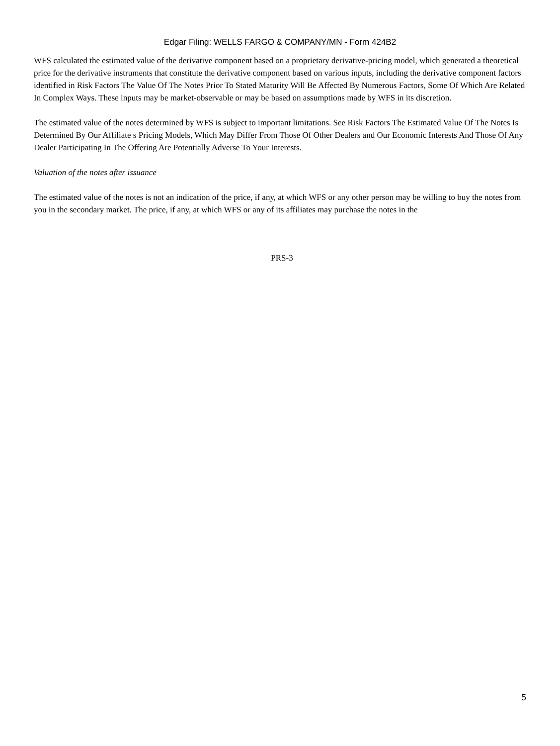Edgar Filing: WELLS FARGO & COMPANY/MN - Form 424B2
WFS calculated the estimated value of the derivative component based on a proprietary derivative-pricing model, which generated a theoretical price for the derivative instruments that constitute the derivative component based on various inputs, including the derivative component factors identified in Risk Factors The Value Of The Notes Prior To Stated Maturity Will Be Affected By Numerous Factors, Some Of Which Are Related In Complex Ways. These inputs may be market-observable or may be based on assumptions made by WFS in its discretion.
The estimated value of the notes determined by WFS is subject to important limitations. See Risk Factors The Estimated Value Of The Notes Is Determined By Our Affiliate s Pricing Models, Which May Differ From Those Of Other Dealers and Our Economic Interests And Those Of Any Dealer Participating In The Offering Are Potentially Adverse To Your Interests.
Valuation of the notes after issuance
The estimated value of the notes is not an indication of the price, if any, at which WFS or any other person may be willing to buy the notes from you in the secondary market. The price, if any, at which WFS or any of its affiliates may purchase the notes in the
PRS-3
5